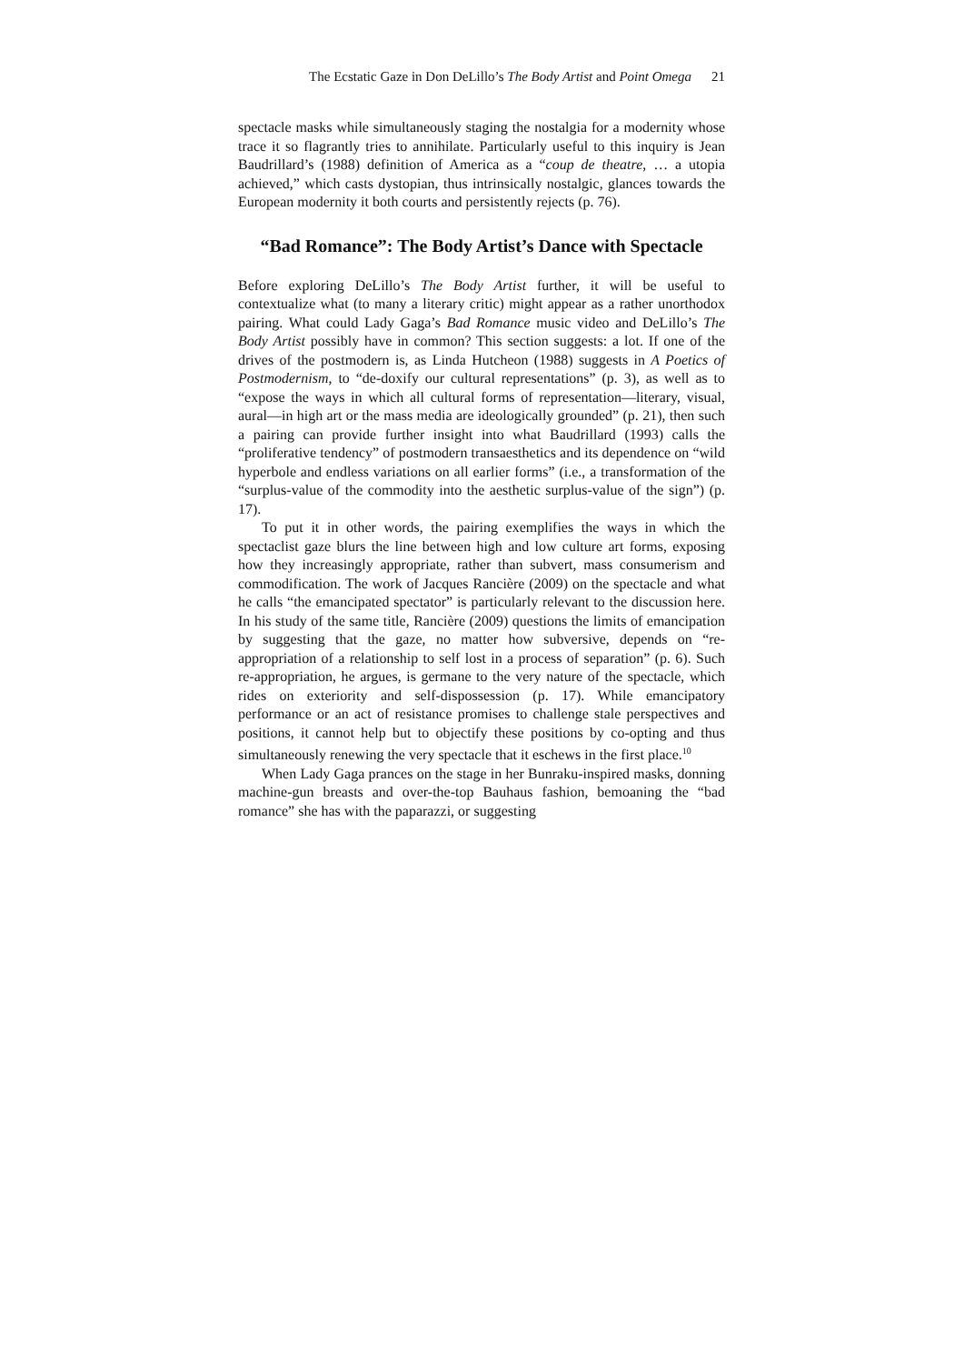The Ecstatic Gaze in Don DeLillo’s The Body Artist and Point Omega 21
spectacle masks while simultaneously staging the nostalgia for a modernity whose trace it so flagrantly tries to annihilate. Particularly useful to this inquiry is Jean Baudrillard’s (1988) definition of America as a “coup de theatre, … a utopia achieved,” which casts dystopian, thus intrinsically nostalgic, glances towards the European modernity it both courts and persistently rejects (p. 76).
“Bad Romance”: The Body Artist’s Dance with Spectacle
Before exploring DeLillo’s The Body Artist further, it will be useful to contextualize what (to many a literary critic) might appear as a rather unorthodox pairing. What could Lady Gaga’s Bad Romance music video and DeLillo’s The Body Artist possibly have in common? This section suggests: a lot. If one of the drives of the postmodern is, as Linda Hutcheon (1988) suggests in A Poetics of Postmodernism, to “de-doxify our cultural representations” (p. 3), as well as to “expose the ways in which all cultural forms of representation—literary, visual, aural—in high art or the mass media are ideologically grounded” (p. 21), then such a pairing can provide further insight into what Baudrillard (1993) calls the “proliferative tendency” of postmodern transaesthetics and its dependence on “wild hyperbole and endless variations on all earlier forms” (i.e., a transformation of the “surplus-value of the commodity into the aesthetic surplus-value of the sign”) (p. 17).
To put it in other words, the pairing exemplifies the ways in which the spectaclist gaze blurs the line between high and low culture art forms, exposing how they increasingly appropriate, rather than subvert, mass consumerism and commodification. The work of Jacques Rancière (2009) on the spectacle and what he calls “the emancipated spectator” is particularly relevant to the discussion here. In his study of the same title, Rancière (2009) questions the limits of emancipation by suggesting that the gaze, no matter how subversive, depends on “re-appropriation of a relationship to self lost in a process of separation” (p. 6). Such re-appropriation, he argues, is germane to the very nature of the spectacle, which rides on exteriority and self-dispossession (p. 17). While emancipatory performance or an act of resistance promises to challenge stale perspectives and positions, it cannot help but to objectify these positions by co-opting and thus simultaneously renewing the very spectacle that it eschews in the first place.<sup>10</sup>
When Lady Gaga prances on the stage in her Bunraku-inspired masks, donning machine-gun breasts and over-the-top Bauhaus fashion, bemoaning the “bad romance” she has with the paparazzi, or suggesting